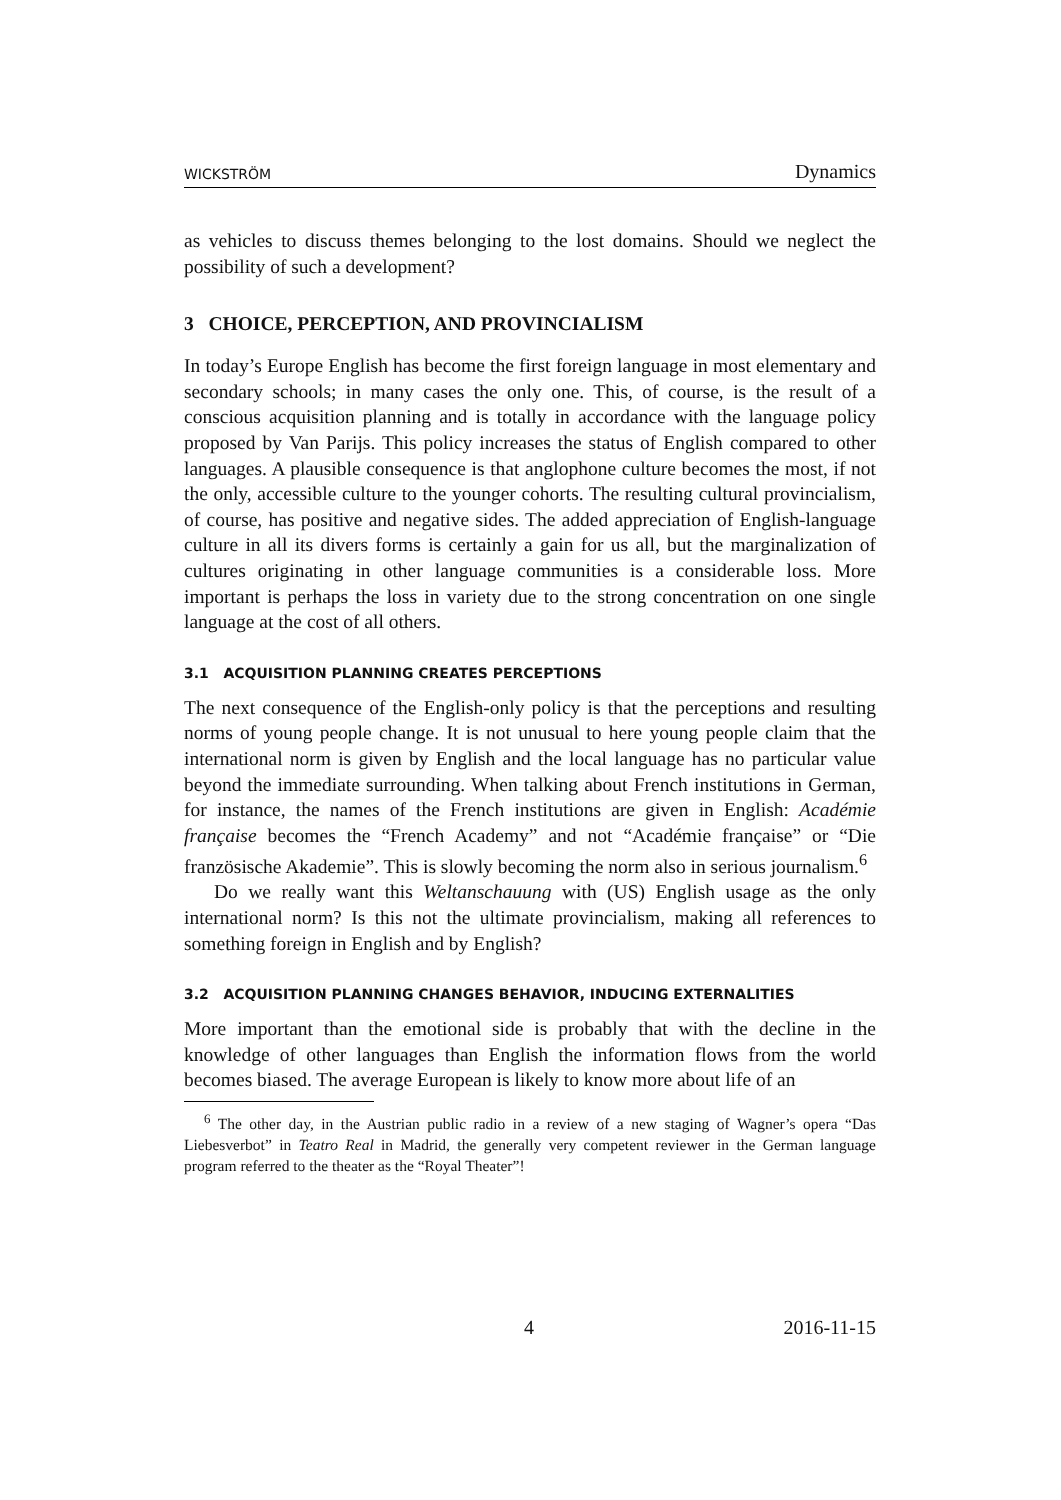WICKSTRÖM Dynamics
as vehicles to discuss themes belonging to the lost domains. Should we neglect the possibility of such a development?
3 CHOICE, PERCEPTION, AND PROVINCIALISM
In today’s Europe English has become the first foreign language in most elementary and secondary schools; in many cases the only one. This, of course, is the result of a conscious acquisition planning and is totally in accordance with the language policy proposed by Van Parijs. This policy increases the status of English compared to other languages. A plausible consequence is that anglophone culture becomes the most, if not the only, accessible culture to the younger cohorts. The resulting cultural provincialism, of course, has positive and negative sides. The added appreciation of English-language culture in all its divers forms is certainly a gain for us all, but the marginalization of cultures originating in other language communities is a considerable loss. More important is perhaps the loss in variety due to the strong concentration on one single language at the cost of all others.
3.1 ACQUISITION PLANNING CREATES PERCEPTIONS
The next consequence of the English-only policy is that the perceptions and resulting norms of young people change. It is not unusual to here young people claim that the international norm is given by English and the local language has no particular value beyond the immediate surrounding. When talking about French institutions in German, for instance, the names of the French institutions are given in English: Académie française becomes the “French Academy” and not “Académie française” or “Die französische Akademie”. This is slowly becoming the norm also in serious journalism.<sup>6</sup>
Do we really want this Weltanschauung with (US) English usage as the only international norm? Is this not the ultimate provincialism, making all references to something foreign in English and by English?
3.2 ACQUISITION PLANNING CHANGES BEHAVIOR, INDUCING EXTERNALITIES
More important than the emotional side is probably that with the decline in the knowledge of other languages than English the information flows from the world becomes biased. The average European is likely to know more about life of an
<sup>6</sup> The other day, in the Austrian public radio in a review of a new staging of Wagner’s opera “Das Liebesverbot” in Teatro Real in Madrid, the generally very competent reviewer in the German language program referred to the theater as the “Royal Theater”!
4 2016-11-15